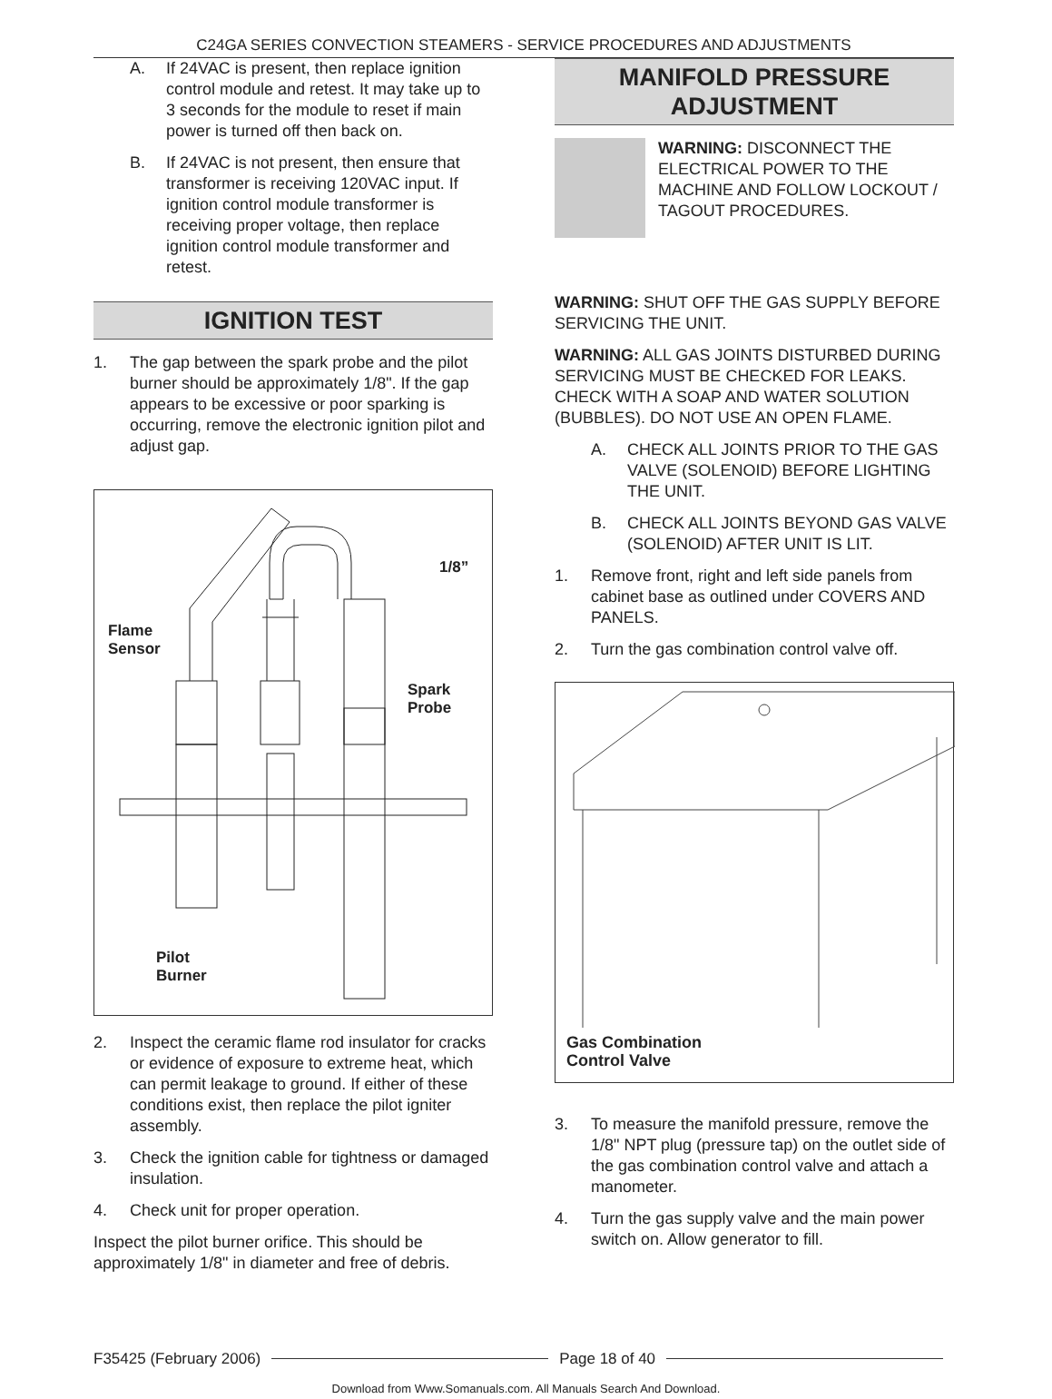C24GA SERIES CONVECTION STEAMERS - SERVICE PROCEDURES AND ADJUSTMENTS
A. If 24VAC is present, then replace ignition control module and retest. It may take up to 3 seconds for the module to reset if main power is turned off then back on.
B. If 24VAC is not present, then ensure that transformer is receiving 120VAC input. If ignition control module transformer is receiving proper voltage, then replace ignition control module transformer and retest.
IGNITION TEST
1. The gap between the spark probe and the pilot burner should be approximately 1/8". If the gap appears to be excessive or poor sparking is occurring, remove the electronic ignition pilot and adjust gap.
Flame
Sensor
Spark
Probe
Pilot
Burner
1/8”
2. Inspect the ceramic flame rod insulator for cracks or evidence of exposure to extreme heat, which can permit leakage to ground. If either of these conditions exist, then replace the pilot igniter assembly.
3. Check the ignition cable for tightness or damaged insulation.
4. Check unit for proper operation.
Inspect the pilot burner orifice. This should be approximately 1/8" in diameter and free of debris.
MANIFOLD PRESSURE
ADJUSTMENT
WARNING: DISCONNECT THE ELECTRICAL POWER TO THE MACHINE AND FOLLOW LOCKOUT / TAGOUT PROCEDURES.
WARNING: SHUT OFF THE GAS SUPPLY BEFORE SERVICING THE UNIT.
WARNING: ALL GAS JOINTS DISTURBED DURING SERVICING MUST BE CHECKED FOR LEAKS. CHECK WITH A SOAP AND WATER SOLUTION (BUBBLES). DO NOT USE AN OPEN FLAME.
A. CHECK ALL JOINTS PRIOR TO THE GAS VALVE (SOLENOID) BEFORE LIGHTING THE UNIT.
B. CHECK ALL JOINTS BEYOND GAS VALVE (SOLENOID) AFTER UNIT IS LIT.
1. Remove front, right and left side panels from cabinet base as outlined under COVERS AND PANELS.
2. Turn the gas combination control valve off.
Gas Combination
Control Valve
3. To measure the manifold pressure, remove the 1/8" NPT plug (pressure tap) on the outlet side of the gas combination control valve and attach a manometer.
4. Turn the gas supply valve and the main power switch on. Allow generator to fill.
F35425 (February 2006) Page 18 of 40
Download from Www.Somanuals.com. All Manuals Search And Download.